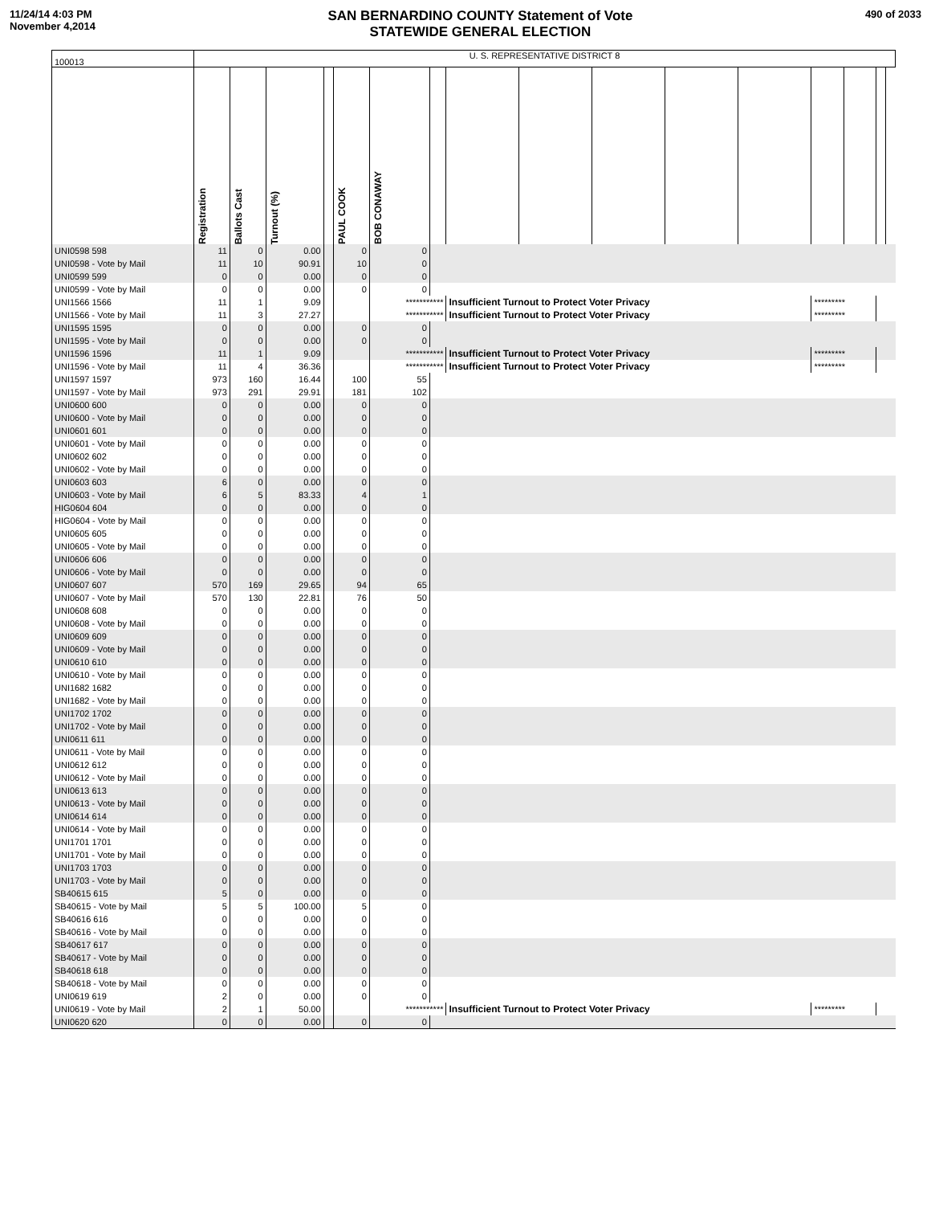11/24/14 4:03 PM
November 4,2014
SAN BERNARDINO COUNTY Statement of Vote
STATEWIDE GENERAL ELECTION
490 of 2033
| 100013 | U. S. REPRESENTATIVE DISTRICT 8 | | | | | | | | | | | | | | | |
| | Registration | Ballots Cast | Turnout (%) | | PAUL COOK | BOB CONAWAY | | | | | | | | | | |
| UNI0598 598 | 11 | 0 | 0.00 | | 0 | 0 | | | | | | | | | | |
| UNI0598 - Vote by Mail | 11 | 10 | 90.91 | | 10 | 0 | | | | | | | | | | |
| UNI0599 599 | 0 | 0 | 0.00 | | 0 | 0 | | | | | | | | | | |
| UNI0599 - Vote by Mail | 0 | 0 | 0.00 | | 0 | 0 | | | | | | | | | | |
| UNI1566 1566 | 11 | 1 | 9.09 | | | *********** | | Insufficient Turnout to Protect Voter Privacy | | | | | ********* | | | |
| UNI1566 - Vote by Mail | 11 | 3 | 27.27 | | | *********** | | Insufficient Turnout to Protect Voter Privacy | | | | | ********* | | | |
| UNI1595 1595 | 0 | 0 | 0.00 | | 0 | 0 | | | | | | | | | | |
| UNI1595 - Vote by Mail | 0 | 0 | 0.00 | | 0 | 0 | | | | | | | | | | |
| UNI1596 1596 | 11 | 1 | 9.09 | | | *********** | | Insufficient Turnout to Protect Voter Privacy | | | | | ********* | | | |
| UNI1596 - Vote by Mail | 11 | 4 | 36.36 | | | *********** | | Insufficient Turnout to Protect Voter Privacy | | | | | ********* | | | |
| UNI1597 1597 | 973 | 160 | 16.44 | | 100 | 55 | | | | | | | | | | |
| UNI1597 - Vote by Mail | 973 | 291 | 29.91 | | 181 | 102 | | | | | | | | | | |
| UNI0600 600 | 0 | 0 | 0.00 | | 0 | 0 | | | | | | | | | | |
| UNI0600 - Vote by Mail | 0 | 0 | 0.00 | | 0 | 0 | | | | | | | | | | |
| UNI0601 601 | 0 | 0 | 0.00 | | 0 | 0 | | | | | | | | | | |
| UNI0601 - Vote by Mail | 0 | 0 | 0.00 | | 0 | 0 | | | | | | | | | | |
| UNI0602 602 | 0 | 0 | 0.00 | | 0 | 0 | | | | | | | | | | |
| UNI0602 - Vote by Mail | 0 | 0 | 0.00 | | 0 | 0 | | | | | | | | | | |
| UNI0603 603 | 6 | 0 | 0.00 | | 0 | 0 | | | | | | | | | | |
| UNI0603 - Vote by Mail | 6 | 5 | 83.33 | | 4 | 1 | | | | | | | | | | |
| HIG0604 604 | 0 | 0 | 0.00 | | 0 | 0 | | | | | | | | | | |
| HIG0604 - Vote by Mail | 0 | 0 | 0.00 | | 0 | 0 | | | | | | | | | | |
| UNI0605 605 | 0 | 0 | 0.00 | | 0 | 0 | | | | | | | | | | |
| UNI0605 - Vote by Mail | 0 | 0 | 0.00 | | 0 | 0 | | | | | | | | | | |
| UNI0606 606 | 0 | 0 | 0.00 | | 0 | 0 | | | | | | | | | | |
| UNI0606 - Vote by Mail | 0 | 0 | 0.00 | | 0 | 0 | | | | | | | | | | |
| UNI0607 607 | 570 | 169 | 29.65 | | 94 | 65 | | | | | | | | | | |
| UNI0607 - Vote by Mail | 570 | 130 | 22.81 | | 76 | 50 | | | | | | | | | | |
| UNI0608 608 | 0 | 0 | 0.00 | | 0 | 0 | | | | | | | | | | |
| UNI0608 - Vote by Mail | 0 | 0 | 0.00 | | 0 | 0 | | | | | | | | | | |
| UNI0609 609 | 0 | 0 | 0.00 | | 0 | 0 | | | | | | | | | | |
| UNI0609 - Vote by Mail | 0 | 0 | 0.00 | | 0 | 0 | | | | | | | | | | |
| UNI0610 610 | 0 | 0 | 0.00 | | 0 | 0 | | | | | | | | | | |
| UNI0610 - Vote by Mail | 0 | 0 | 0.00 | | 0 | 0 | | | | | | | | | | |
| UNI1682 1682 | 0 | 0 | 0.00 | | 0 | 0 | | | | | | | | | | |
| UNI1682 - Vote by Mail | 0 | 0 | 0.00 | | 0 | 0 | | | | | | | | | | |
| UNI1702 1702 | 0 | 0 | 0.00 | | 0 | 0 | | | | | | | | | | |
| UNI1702 - Vote by Mail | 0 | 0 | 0.00 | | 0 | 0 | | | | | | | | | | |
| UNI0611 611 | 0 | 0 | 0.00 | | 0 | 0 | | | | | | | | | | |
| UNI0611 - Vote by Mail | 0 | 0 | 0.00 | | 0 | 0 | | | | | | | | | | |
| UNI0612 612 | 0 | 0 | 0.00 | | 0 | 0 | | | | | | | | | | |
| UNI0612 - Vote by Mail | 0 | 0 | 0.00 | | 0 | 0 | | | | | | | | | | |
| UNI0613 613 | 0 | 0 | 0.00 | | 0 | 0 | | | | | | | | | | |
| UNI0613 - Vote by Mail | 0 | 0 | 0.00 | | 0 | 0 | | | | | | | | | | |
| UNI0614 614 | 0 | 0 | 0.00 | | 0 | 0 | | | | | | | | | | |
| UNI0614 - Vote by Mail | 0 | 0 | 0.00 | | 0 | 0 | | | | | | | | | | |
| UNI1701 1701 | 0 | 0 | 0.00 | | 0 | 0 | | | | | | | | | | |
| UNI1701 - Vote by Mail | 0 | 0 | 0.00 | | 0 | 0 | | | | | | | | | | |
| UNI1703 1703 | 0 | 0 | 0.00 | | 0 | 0 | | | | | | | | | | |
| UNI1703 - Vote by Mail | 0 | 0 | 0.00 | | 0 | 0 | | | | | | | | | | |
| SB40615 615 | 5 | 0 | 0.00 | | 0 | 0 | | | | | | | | | | |
| SB40615 - Vote by Mail | 5 | 5 | 100.00 | | 5 | 0 | | | | | | | | | | |
| SB40616 616 | 0 | 0 | 0.00 | | 0 | 0 | | | | | | | | | | |
| SB40616 - Vote by Mail | 0 | 0 | 0.00 | | 0 | 0 | | | | | | | | | | |
| SB40617 617 | 0 | 0 | 0.00 | | 0 | 0 | | | | | | | | | | |
| SB40617 - Vote by Mail | 0 | 0 | 0.00 | | 0 | 0 | | | | | | | | | | |
| SB40618 618 | 0 | 0 | 0.00 | | 0 | 0 | | | | | | | | | | |
| SB40618 - Vote by Mail | 0 | 0 | 0.00 | | 0 | 0 | | | | | | | | | | |
| UNI0619 619 | 2 | 0 | 0.00 | | 0 | 0 | | | | | | | | | | |
| UNI0619 - Vote by Mail | 2 | 1 | 50.00 | | | *********** | | Insufficient Turnout to Protect Voter Privacy | | | | | ********* | | | |
| UNI0620 620 | 0 | 0 | 0.00 | | 0 | 0 | | | | | | | | | | |